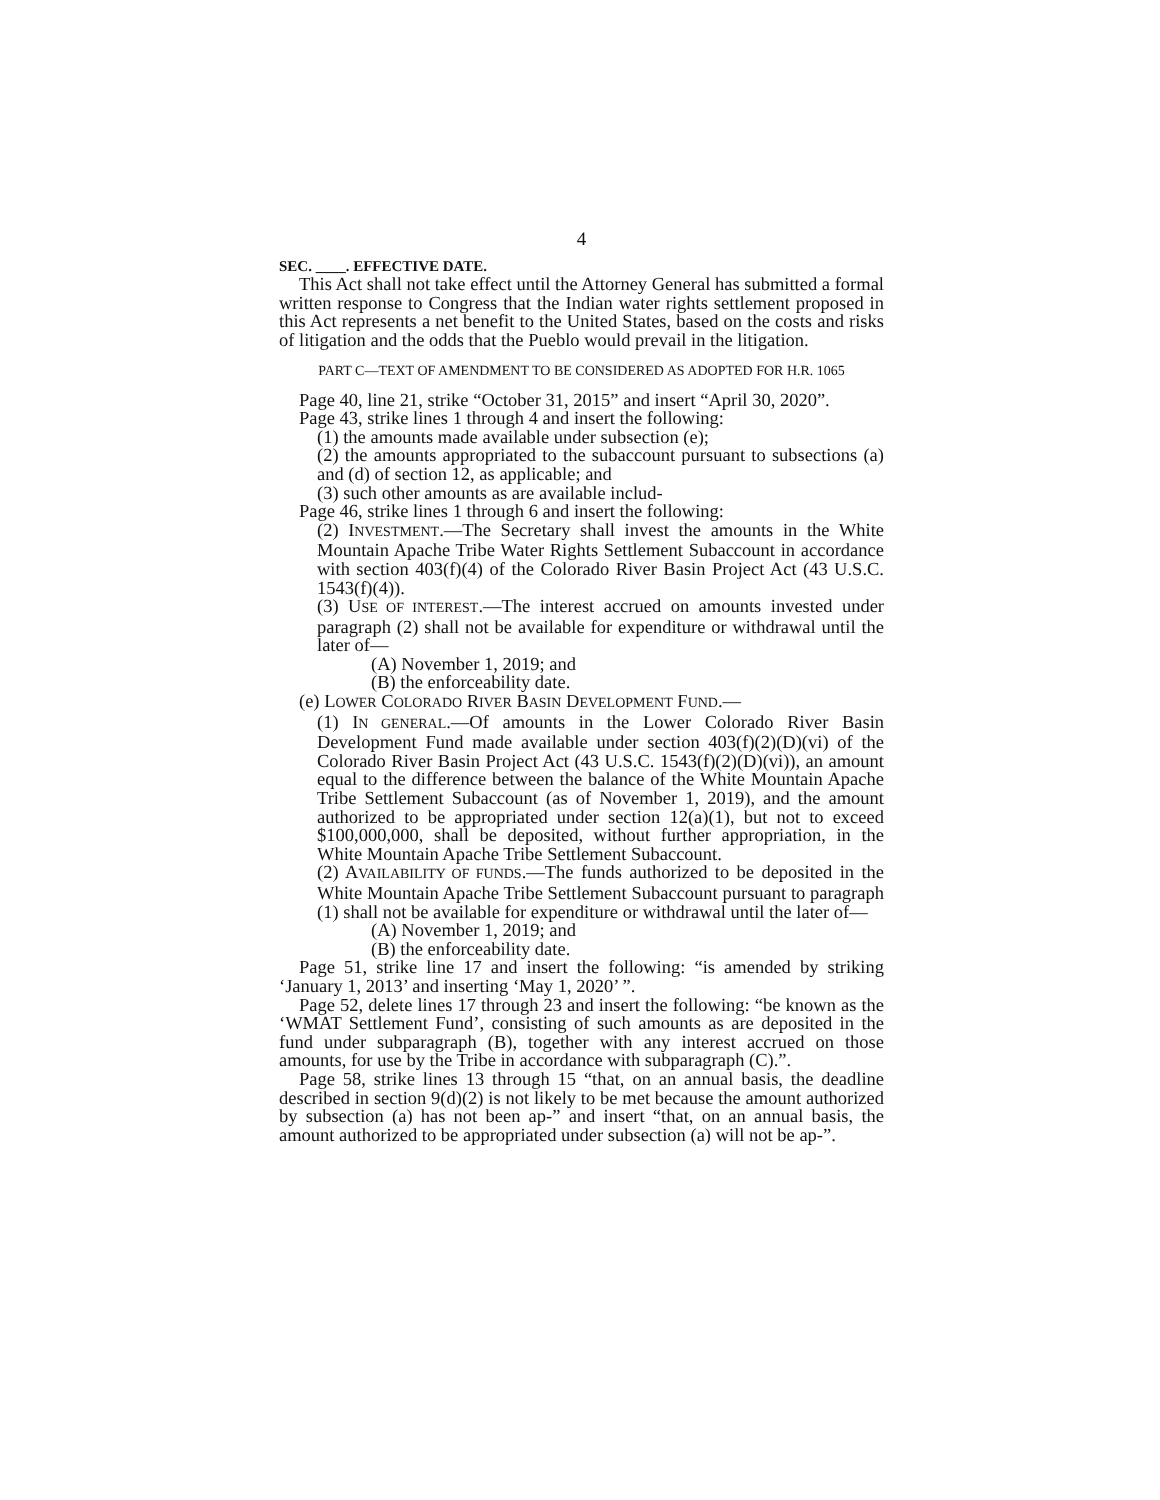4
SEC. ____. EFFECTIVE DATE.
This Act shall not take effect until the Attorney General has submitted a formal written response to Congress that the Indian water rights settlement proposed in this Act represents a net benefit to the United States, based on the costs and risks of litigation and the odds that the Pueblo would prevail in the litigation.
PART C—TEXT OF AMENDMENT TO BE CONSIDERED AS ADOPTED FOR H.R. 1065
Page 40, line 21, strike “October 31, 2015” and insert “April 30, 2020”.
Page 43, strike lines 1 through 4 and insert the following:
(1) the amounts made available under subsection (e);
(2) the amounts appropriated to the subaccount pursuant to subsections (a) and (d) of section 12, as applicable; and
(3) such other amounts as are available includ-
Page 46, strike lines 1 through 6 and insert the following:
(2) INVESTMENT.—The Secretary shall invest the amounts in the White Mountain Apache Tribe Water Rights Settlement Subaccount in accordance with section 403(f)(4) of the Colorado River Basin Project Act (43 U.S.C. 1543(f)(4)).
(3) USE OF INTEREST.—The interest accrued on amounts invested under paragraph (2) shall not be available for expenditure or withdrawal until the later of—
(A) November 1, 2019; and
(B) the enforceability date.
(e) LOWER COLORADO RIVER BASIN DEVELOPMENT FUND.—
(1) IN GENERAL.—Of amounts in the Lower Colorado River Basin Development Fund made available under section 403(f)(2)(D)(vi) of the Colorado River Basin Project Act (43 U.S.C. 1543(f)(2)(D)(vi)), an amount equal to the difference between the balance of the White Mountain Apache Tribe Settlement Subaccount (as of November 1, 2019), and the amount authorized to be appropriated under section 12(a)(1), but not to exceed $100,000,000, shall be deposited, without further appropriation, in the White Mountain Apache Tribe Settlement Subaccount.
(2) AVAILABILITY OF FUNDS.—The funds authorized to be deposited in the White Mountain Apache Tribe Settlement Subaccount pursuant to paragraph (1) shall not be available for expenditure or withdrawal until the later of—
(A) November 1, 2019; and
(B) the enforceability date.
Page 51, strike line 17 and insert the following: “is amended by striking ‘January 1, 2013’ and inserting ‘May 1, 2020’ ”.
Page 52, delete lines 17 through 23 and insert the following: “be known as the ‘WMAT Settlement Fund’, consisting of such amounts as are deposited in the fund under subparagraph (B), together with any interest accrued on those amounts, for use by the Tribe in accordance with subparagraph (C).”.
Page 58, strike lines 13 through 15 “that, on an annual basis, the deadline described in section 9(d)(2) is not likely to be met because the amount authorized by subsection (a) has not been ap-” and insert “that, on an annual basis, the amount authorized to be appropriated under subsection (a) will not be ap-”.